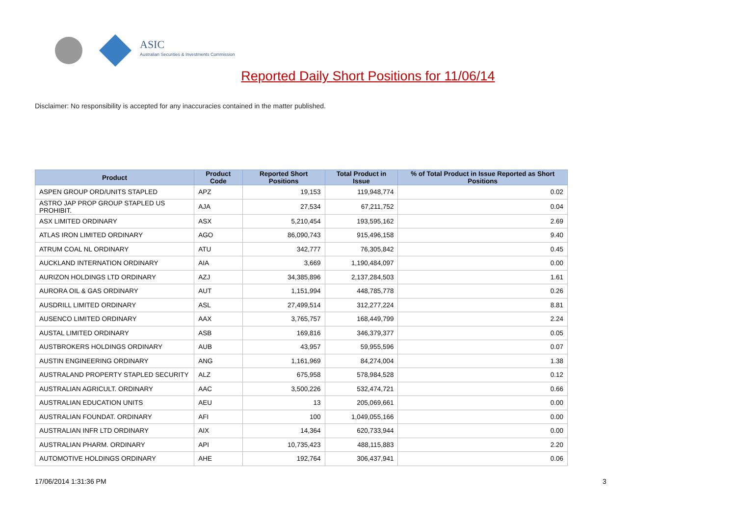ASIC
Australian Securities & Investments Commission
Reported Daily Short Positions for 11/06/14
Disclaimer: No responsibility is accepted for any inaccuracies contained in the matter published.
| Product | Product Code | Reported Short Positions | Total Product in Issue | % of Total Product in Issue Reported as Short Positions |
| --- | --- | --- | --- | --- |
| ASPEN GROUP ORD/UNITS STAPLED | APZ | 19,153 | 119,948,774 | 0.02 |
| ASTRO JAP PROP GROUP STAPLED US PROHIBIT. | AJA | 27,534 | 67,211,752 | 0.04 |
| ASX LIMITED ORDINARY | ASX | 5,210,454 | 193,595,162 | 2.69 |
| ATLAS IRON LIMITED ORDINARY | AGO | 86,090,743 | 915,496,158 | 9.40 |
| ATRUM COAL NL ORDINARY | ATU | 342,777 | 76,305,842 | 0.45 |
| AUCKLAND INTERNATION ORDINARY | AIA | 3,669 | 1,190,484,097 | 0.00 |
| AURIZON HOLDINGS LTD ORDINARY | AZJ | 34,385,896 | 2,137,284,503 | 1.61 |
| AURORA OIL & GAS ORDINARY | AUT | 1,151,994 | 448,785,778 | 0.26 |
| AUSDRILL LIMITED ORDINARY | ASL | 27,499,514 | 312,277,224 | 8.81 |
| AUSENCO LIMITED ORDINARY | AAX | 3,765,757 | 168,449,799 | 2.24 |
| AUSTAL LIMITED ORDINARY | ASB | 169,816 | 346,379,377 | 0.05 |
| AUSTBROKERS HOLDINGS ORDINARY | AUB | 43,957 | 59,955,596 | 0.07 |
| AUSTIN ENGINEERING ORDINARY | ANG | 1,161,969 | 84,274,004 | 1.38 |
| AUSTRALAND PROPERTY STAPLED SECURITY | ALZ | 675,958 | 578,984,528 | 0.12 |
| AUSTRALIAN AGRICULT. ORDINARY | AAC | 3,500,226 | 532,474,721 | 0.66 |
| AUSTRALIAN EDUCATION UNITS | AEU | 13 | 205,069,661 | 0.00 |
| AUSTRALIAN FOUNDAT. ORDINARY | AFI | 100 | 1,049,055,166 | 0.00 |
| AUSTRALIAN INFR LTD ORDINARY | AIX | 14,364 | 620,733,944 | 0.00 |
| AUSTRALIAN PHARM. ORDINARY | API | 10,735,423 | 488,115,883 | 2.20 |
| AUTOMOTIVE HOLDINGS ORDINARY | AHE | 192,764 | 306,437,941 | 0.06 |
17/06/2014 1:31:36 PM 3